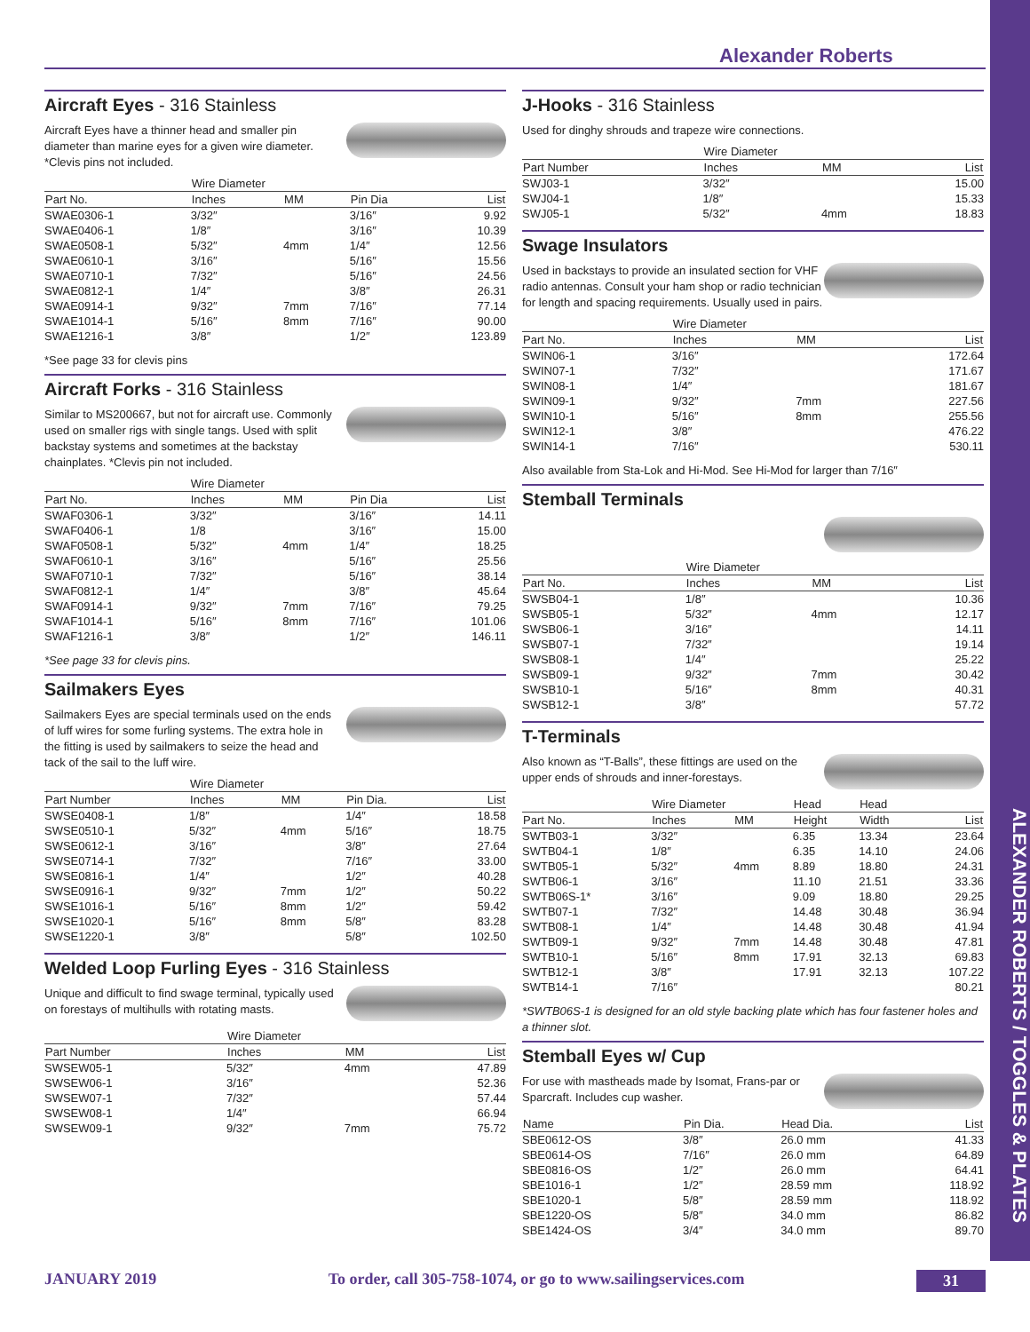Alexander Roberts
ALEXANDER ROBERTS / TOGGLES & PLATES
Aircraft Eyes - 316 Stainless
Aircraft Eyes have a thinner head and smaller pin diameter than marine eyes for a given wire diameter. *Clevis pins not included.
| | Wire Diameter | | | |
| --- | --- | --- | --- | --- |
| Part No. | Inches | MM | Pin Dia | List |
| SWAE0306-1 | 3/32″ | | 3/16″ | 9.92 |
| SWAE0406-1 | 1/8″ | | 3/16″ | 10.39 |
| SWAE0508-1 | 5/32″ | 4mm | 1/4″ | 12.56 |
| SWAE0610-1 | 3/16″ | | 5/16″ | 15.56 |
| SWAE0710-1 | 7/32″ | | 5/16″ | 24.56 |
| SWAE0812-1 | 1/4″ | | 3/8″ | 26.31 |
| SWAE0914-1 | 9/32″ | 7mm | 7/16″ | 77.14 |
| SWAE1014-1 | 5/16″ | 8mm | 7/16″ | 90.00 |
| SWAE1216-1 | 3/8″ | | 1/2″ | 123.89 |
*See page 33 for clevis pins
Aircraft Forks - 316 Stainless
Similar to MS200667, but not for aircraft use. Commonly used on smaller rigs with single tangs. Used with split backstay systems and sometimes at the backstay chainplates. *Clevis pin not included.
| | Wire Diameter | | | |
| --- | --- | --- | --- | --- |
| Part No. | Inches | MM | Pin Dia | List |
| SWAF0306-1 | 3/32″ | | 3/16″ | 14.11 |
| SWAF0406-1 | 1/8 | | 3/16″ | 15.00 |
| SWAF0508-1 | 5/32″ | 4mm | 1/4″ | 18.25 |
| SWAF0610-1 | 3/16″ | | 5/16″ | 25.56 |
| SWAF0710-1 | 7/32″ | | 5/16″ | 38.14 |
| SWAF0812-1 | 1/4″ | | 3/8″ | 45.64 |
| SWAF0914-1 | 9/32″ | 7mm | 7/16″ | 79.25 |
| SWAF1014-1 | 5/16″ | 8mm | 7/16″ | 101.06 |
| SWAF1216-1 | 3/8″ | | 1/2″ | 146.11 |
*See page 33 for clevis pins.
Sailmakers Eyes
Sailmakers Eyes are special terminals used on the ends of luff wires for some furling systems. The extra hole in the fitting is used by sailmakers to seize the head and tack of the sail to the luff wire.
| | Wire Diameter | | | |
| --- | --- | --- | --- | --- |
| Part Number | Inches | MM | Pin Dia. | List |
| SWSE0408-1 | 1/8″ | | 1/4″ | 18.58 |
| SWSE0510-1 | 5/32″ | 4mm | 5/16″ | 18.75 |
| SWSE0612-1 | 3/16″ | | 3/8″ | 27.64 |
| SWSE0714-1 | 7/32″ | | 7/16″ | 33.00 |
| SWSE0816-1 | 1/4″ | | 1/2″ | 40.28 |
| SWSE0916-1 | 9/32″ | 7mm | 1/2″ | 50.22 |
| SWSE1016-1 | 5/16″ | 8mm | 1/2″ | 59.42 |
| SWSE1020-1 | 5/16″ | 8mm | 5/8″ | 83.28 |
| SWSE1220-1 | 3/8″ | | 5/8″ | 102.50 |
Welded Loop Furling Eyes - 316 Stainless
Unique and difficult to find swage terminal, typically used on forestays of multihulls with rotating masts.
| | Wire Diameter | | |
| --- | --- | --- | --- |
| Part Number | Inches | MM | List |
| SWSEW05-1 | 5/32″ | 4mm | 47.89 |
| SWSEW06-1 | 3/16″ | | 52.36 |
| SWSEW07-1 | 7/32″ | | 57.44 |
| SWSEW08-1 | 1/4″ | | 66.94 |
| SWSEW09-1 | 9/32″ | 7mm | 75.72 |
J-Hooks - 316 Stainless
Used for dinghy shrouds and trapeze wire connections.
| | Wire Diameter | | |
| --- | --- | --- | --- |
| Part Number | Inches | MM | List |
| SWJ03-1 | 3/32″ | | 15.00 |
| SWJ04-1 | 1/8″ | | 15.33 |
| SWJ05-1 | 5/32″ | 4mm | 18.83 |
Swage Insulators
Used in backstays to provide an insulated section for VHF radio antennas. Consult your ham shop or radio technician for length and spacing requirements. Usually used in pairs.
| | Wire Diameter | | |
| --- | --- | --- | --- |
| Part No. | Inches | MM | List |
| SWIN06-1 | 3/16″ | | 172.64 |
| SWIN07-1 | 7/32″ | | 171.67 |
| SWIN08-1 | 1/4″ | | 181.67 |
| SWIN09-1 | 9/32″ | 7mm | 227.56 |
| SWIN10-1 | 5/16″ | 8mm | 255.56 |
| SWIN12-1 | 3/8″ | | 476.22 |
| SWIN14-1 | 7/16″ | | 530.11 |
Also available from Sta-Lok and Hi-Mod. See Hi-Mod for larger than 7/16″
Stemball Terminals
| | Wire Diameter | | |
| --- | --- | --- | --- |
| Part No. | Inches | MM | List |
| SWSB04-1 | 1/8″ | | 10.36 |
| SWSB05-1 | 5/32″ | 4mm | 12.17 |
| SWSB06-1 | 3/16″ | | 14.11 |
| SWSB07-1 | 7/32″ | | 19.14 |
| SWSB08-1 | 1/4″ | | 25.22 |
| SWSB09-1 | 9/32″ | 7mm | 30.42 |
| SWSB10-1 | 5/16″ | 8mm | 40.31 |
| SWSB12-1 | 3/8″ | | 57.72 |
T-Terminals
Also known as “T-Balls”, these fittings are used on the upper ends of shrouds and inner-forestays.
| | Wire Diameter | | Head | Head | |
| --- | --- | --- | --- | --- | --- |
| Part No. | Inches | MM | Height | Width | List |
| SWTB03-1 | 3/32″ | | 6.35 | 13.34 | 23.64 |
| SWTB04-1 | 1/8″ | | 6.35 | 14.10 | 24.06 |
| SWTB05-1 | 5/32″ | 4mm | 8.89 | 18.80 | 24.31 |
| SWTB06-1 | 3/16″ | | 11.10 | 21.51 | 33.36 |
| SWTB06S-1* | 3/16″ | | 9.09 | 18.80 | 29.25 |
| SWTB07-1 | 7/32″ | | 14.48 | 30.48 | 36.94 |
| SWTB08-1 | 1/4″ | | 14.48 | 30.48 | 41.94 |
| SWTB09-1 | 9/32″ | 7mm | 14.48 | 30.48 | 47.81 |
| SWTB10-1 | 5/16″ | 8mm | 17.91 | 32.13 | 69.83 |
| SWTB12-1 | 3/8″ | | 17.91 | 32.13 | 107.22 |
| SWTB14-1 | 7/16″ | | | | 80.21 |
*SWTB06S-1 is designed for an old style backing plate which has four fastener holes and a thinner slot.
Stemball Eyes w/ Cup
For use with mastheads made by Isomat, Frans-par or Sparcraft. Includes cup washer.
| Name | Pin Dia. | Head Dia. | List |
| --- | --- | --- | --- |
| SBE0612-OS | 3/8″ | 26.0 mm | 41.33 |
| SBE0614-OS | 7/16″ | 26.0 mm | 64.89 |
| SBE0816-OS | 1/2″ | 26.0 mm | 64.41 |
| SBE1016-1 | 1/2″ | 28.59 mm | 118.92 |
| SBE1020-1 | 5/8″ | 28.59 mm | 118.92 |
| SBE1220-OS | 5/8″ | 34.0 mm | 86.82 |
| SBE1424-OS | 3/4″ | 34.0 mm | 89.70 |
JANUARY 2019 To order, call 305-758-1074, or go to www.sailingservices.com 31